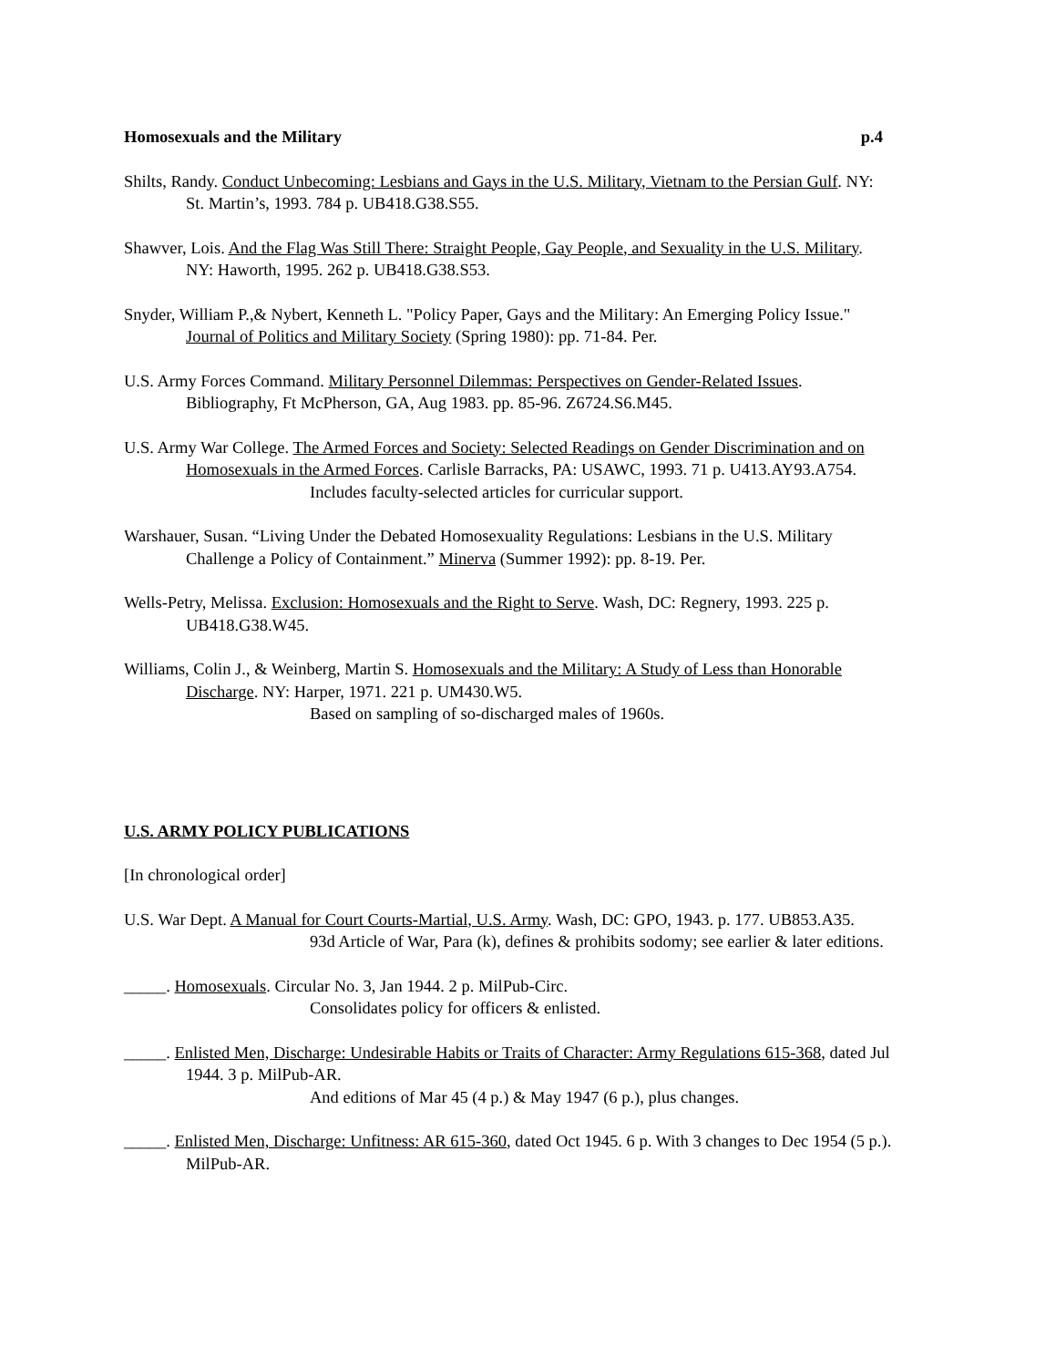Homosexuals and the Military p.4
Shilts, Randy. Conduct Unbecoming: Lesbians and Gays in the U.S. Military, Vietnam to the Persian Gulf. NY: St. Martin’s, 1993. 784 p. UB418.G38.S55.
Shawver, Lois. And the Flag Was Still There: Straight People, Gay People, and Sexuality in the U.S. Military. NY: Haworth, 1995. 262 p. UB418.G38.S53.
Snyder, William P.,& Nybert, Kenneth L. "Policy Paper, Gays and the Military: An Emerging Policy Issue." Journal of Politics and Military Society (Spring 1980): pp. 71-84. Per.
U.S. Army Forces Command. Military Personnel Dilemmas: Perspectives on Gender-Related Issues. Bibliography, Ft McPherson, GA, Aug 1983. pp. 85-96. Z6724.S6.M45.
U.S. Army War College. The Armed Forces and Society: Selected Readings on Gender Discrimination and on Homosexuals in the Armed Forces. Carlisle Barracks, PA: USAWC, 1993. 71 p. U413.AY93.A754.
Includes faculty-selected articles for curricular support.
Warshauer, Susan. “Living Under the Debated Homosexuality Regulations: Lesbians in the U.S. Military Challenge a Policy of Containment.” Minerva (Summer 1992): pp. 8-19. Per.
Wells-Petry, Melissa. Exclusion: Homosexuals and the Right to Serve. Wash, DC: Regnery, 1993. 225 p. UB418.G38.W45.
Williams, Colin J., & Weinberg, Martin S. Homosexuals and the Military: A Study of Less than Honorable Discharge. NY: Harper, 1971. 221 p. UM430.W5.
Based on sampling of so-discharged males of 1960s.
U.S. ARMY POLICY PUBLICATIONS
[In chronological order]
U.S. War Dept. A Manual for Court Courts-Martial, U.S. Army. Wash, DC: GPO, 1943. p. 177. UB853.A35.
93d Article of War, Para (k), defines & prohibits sodomy; see earlier & later editions.
_____. Homosexuals. Circular No. 3, Jan 1944. 2 p. MilPub-Circ.
Consolidates policy for officers & enlisted.
_____. Enlisted Men, Discharge: Undesirable Habits or Traits of Character: Army Regulations 615-368, dated Jul 1944. 3 p. MilPub-AR.
And editions of Mar 45 (4 p.) & May 1947 (6 p.), plus changes.
_____. Enlisted Men, Discharge: Unfitness: AR 615-360, dated Oct 1945. 6 p. With 3 changes to Dec 1954 (5 p.). MilPub-AR.